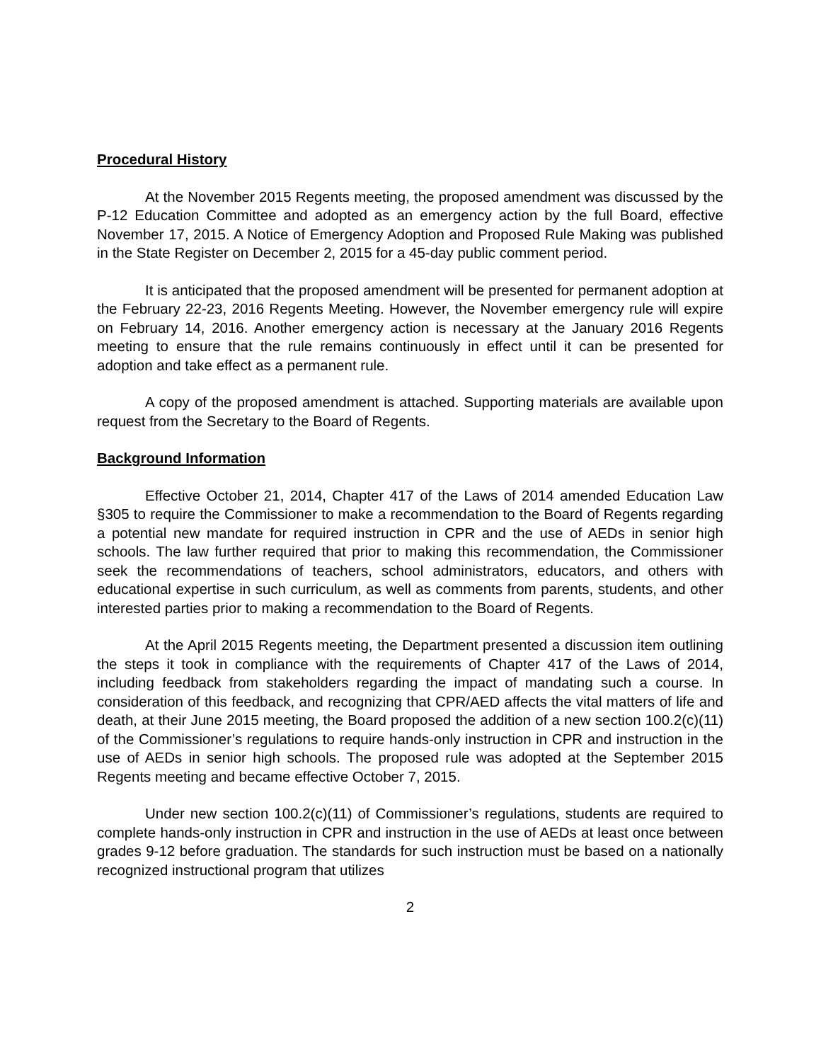Procedural History
At the November 2015 Regents meeting, the proposed amendment was discussed by the P-12 Education Committee and adopted as an emergency action by the full Board, effective November 17, 2015. A Notice of Emergency Adoption and Proposed Rule Making was published in the State Register on December 2, 2015 for a 45-day public comment period.
It is anticipated that the proposed amendment will be presented for permanent adoption at the February 22-23, 2016 Regents Meeting. However, the November emergency rule will expire on February 14, 2016. Another emergency action is necessary at the January 2016 Regents meeting to ensure that the rule remains continuously in effect until it can be presented for adoption and take effect as a permanent rule.
A copy of the proposed amendment is attached. Supporting materials are available upon request from the Secretary to the Board of Regents.
Background Information
Effective October 21, 2014, Chapter 417 of the Laws of 2014 amended Education Law §305 to require the Commissioner to make a recommendation to the Board of Regents regarding a potential new mandate for required instruction in CPR and the use of AEDs in senior high schools. The law further required that prior to making this recommendation, the Commissioner seek the recommendations of teachers, school administrators, educators, and others with educational expertise in such curriculum, as well as comments from parents, students, and other interested parties prior to making a recommendation to the Board of Regents.
At the April 2015 Regents meeting, the Department presented a discussion item outlining the steps it took in compliance with the requirements of Chapter 417 of the Laws of 2014, including feedback from stakeholders regarding the impact of mandating such a course. In consideration of this feedback, and recognizing that CPR/AED affects the vital matters of life and death, at their June 2015 meeting, the Board proposed the addition of a new section 100.2(c)(11) of the Commissioner’s regulations to require hands-only instruction in CPR and instruction in the use of AEDs in senior high schools. The proposed rule was adopted at the September 2015 Regents meeting and became effective October 7, 2015.
Under new section 100.2(c)(11) of Commissioner’s regulations, students are required to complete hands-only instruction in CPR and instruction in the use of AEDs at least once between grades 9-12 before graduation. The standards for such instruction must be based on a nationally recognized instructional program that utilizes
2